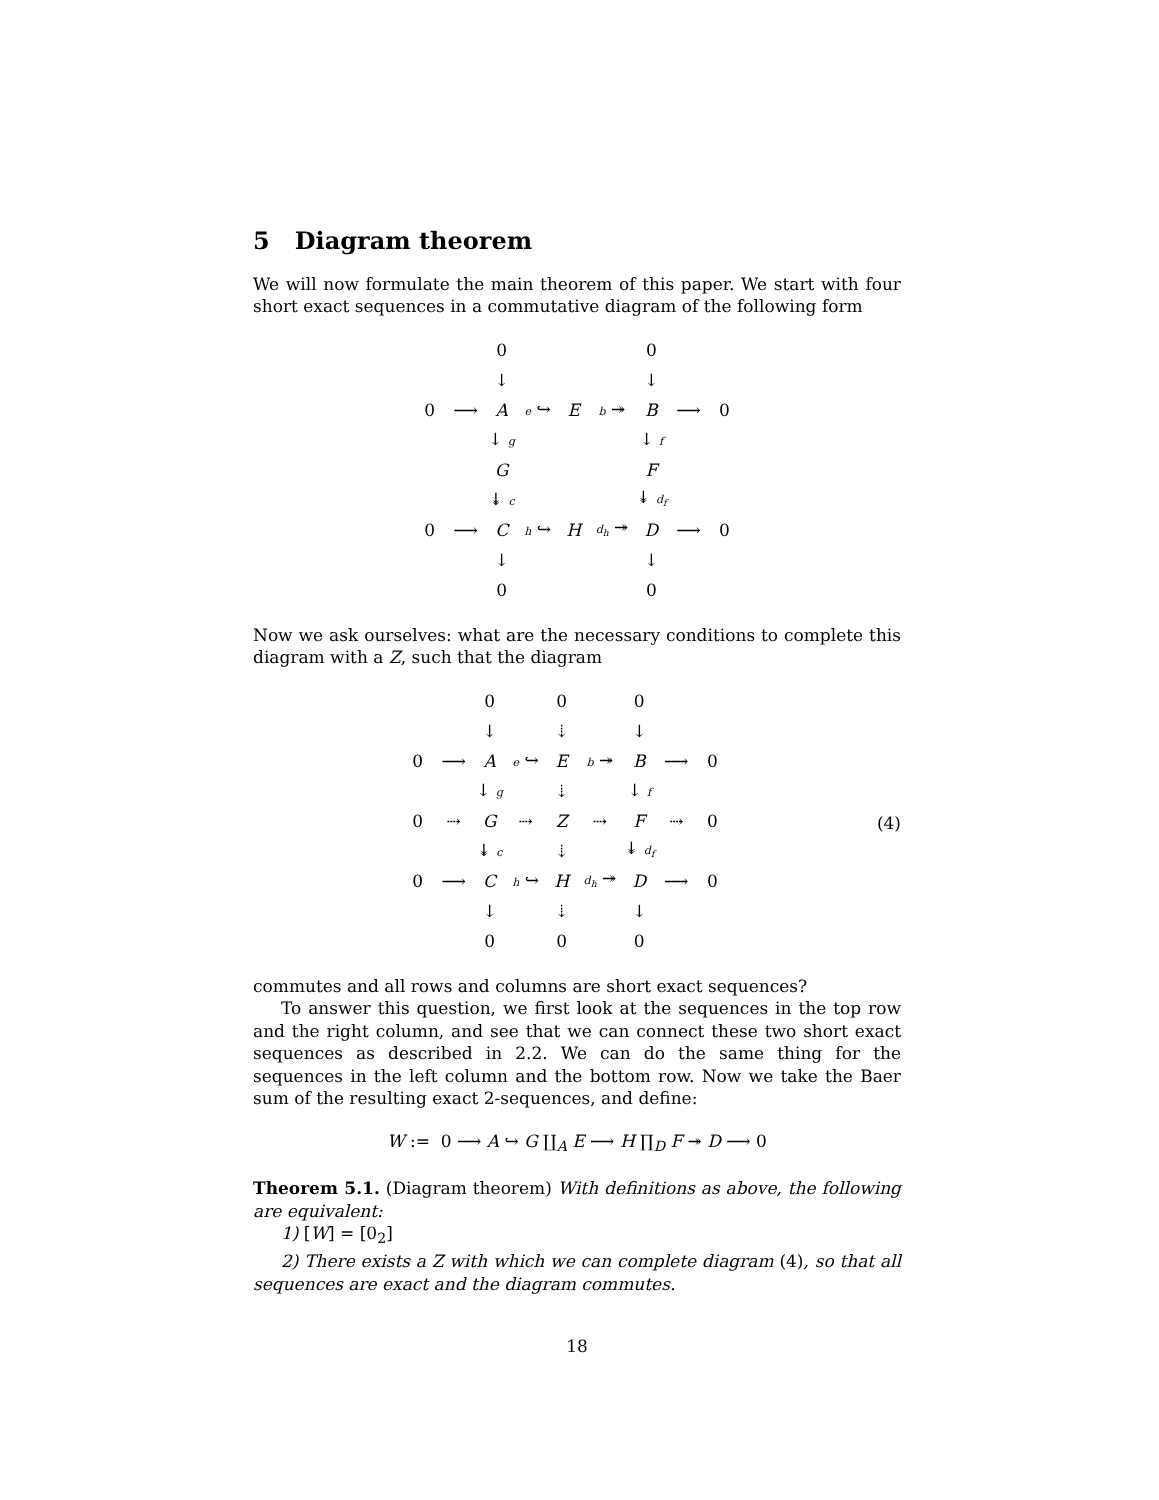5 Diagram theorem
We will now formulate the main theorem of this paper. We start with four short exact sequences in a commutative diagram of the following form
| | | 0 | | | | 0 | | |
| | | ↓ | | | | ↓ | | |
| 0 | ⟶ | A | e ↪ | E | b ↠ | B | ⟶ | 0 |
| | | ↓ g | | | | ↓ f | | |
| | | G | | | | F | | |
| | | ↡ c | | | | ↡ d<sub>f</sub> | | |
| 0 | ⟶ | C | h ↪ | H | d<sub>h</sub> ↠ | D | ⟶ | 0 |
| | | ↓ | | | | ↓ | | |
| | | 0 | | | | 0 | | |
Now we ask ourselves: what are the necessary conditions to complete this diagram with a Z, such that the diagram
(4)
| | | 0 | | 0 | | 0 | | |
| | | ↓ | | ⇣ | | ↓ | | |
| 0 | ⟶ | A | e ↪ | E | b ↠ | B | ⟶ | 0 |
| | | ↓ g | | ⇣ | | ↓ f | | |
| 0 | ⇢ | G | ⇢ | Z | ⇢ | F | ⇢ | 0 |
| | | ↡ c | | ⇣ | | ↡ d<sub>f</sub> | | |
| 0 | ⟶ | C | h ↪ | H | d<sub>h</sub> ↠ | D | ⟶ | 0 |
| | | ↓ | | ⇣ | | ↓ | | |
| | | 0 | | 0 | | 0 | | |
commutes and all rows and columns are short exact sequences?
To answer this question, we first look at the sequences in the top row and the right column, and see that we can connect these two short exact sequences as described in 2.2. We can do the same thing for the sequences in the left column and the bottom row. Now we take the Baer sum of the resulting exact 2-sequences, and define:
W := 0 ⟶ A ↪ G ∐<sub>A</sub> E ⟶ H ∏<sub>D</sub> F ↠ D ⟶ 0
Theorem 5.1. (Diagram theorem) With definitions as above, the following are equivalent:
1) [W] = [0<sub>2</sub>]
2) There exists a Z with which we can complete diagram (4), so that all sequences are exact and the diagram commutes.
18